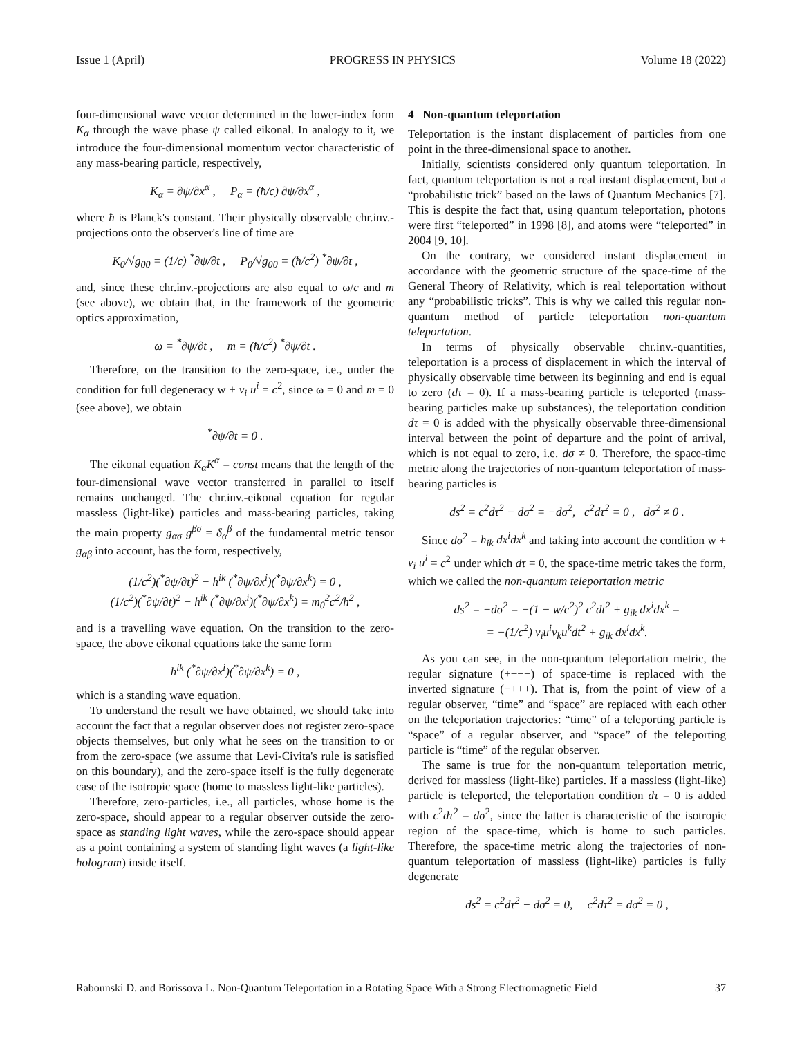Issue 1 (April) PROGRESS IN PHYSICS Volume 18 (2022)
four-dimensional wave vector determined in the lower-index form K<sub>α</sub> through the wave phase ψ called eikonal. In analogy to it, we introduce the four-dimensional momentum vector characteristic of any mass-bearing particle, respectively,
K<sub>α</sub> = ∂ψ/∂x<sup>α</sup> , P<sub>α</sub> = (ħ/c) ∂ψ/∂x<sup>α</sup> ,
where ħ is Planck's constant. Their physically observable chr.inv.-projections onto the observer's line of time are
K<sub>0</sub>/√g<sub>00</sub> = (1/c) <sup>*</sup>∂ψ/∂t , P<sub>0</sub>/√g<sub>00</sub> = (ħ/c<sup>2</sup>) <sup>*</sup>∂ψ/∂t ,
and, since these chr.inv.-projections are also equal to ω/c and m (see above), we obtain that, in the framework of the geometric optics approximation,
ω = <sup>*</sup>∂ψ/∂t , m = (ħ/c<sup>2</sup>) <sup>*</sup>∂ψ/∂t .
Therefore, on the transition to the zero-space, i.e., under the condition for full degeneracy w + v<sub>i</sub> u<sup>i</sup> = c<sup>2</sup>, since ω = 0 and m = 0 (see above), we obtain
<sup>*</sup>∂ψ/∂t = 0 .
The eikonal equation K<sub>α</sub>K<sup>α</sup> = const means that the length of the four-dimensional wave vector transferred in parallel to itself remains unchanged. The chr.inv.-eikonal equation for regular massless (light-like) particles and mass-bearing particles, taking the main property g<sub>ασ</sub> g<sup>βσ</sup> = δ<sub>α</sub><sup>β</sup> of the fundamental metric tensor g<sub>αβ</sub> into account, has the form, respectively,
(1/c<sup>2</sup>)(<sup>*</sup>∂ψ/∂t)<sup>2</sup> − h<sup>ik</sup> (<sup>*</sup>∂ψ/∂x<sup>i</sup>)(<sup>*</sup>∂ψ/∂x<sup>k</sup>) = 0 ,
(1/c<sup>2</sup>)(<sup>*</sup>∂ψ/∂t)<sup>2</sup> − h<sup>ik</sup> (<sup>*</sup>∂ψ/∂x<sup>i</sup>)(<sup>*</sup>∂ψ/∂x<sup>k</sup>) = m<sub>0</sub><sup>2</sup>c<sup>2</sup>/ħ<sup>2</sup> ,
and is a travelling wave equation. On the transition to the zero-space, the above eikonal equations take the same form
h<sup>ik</sup> (<sup>*</sup>∂ψ/∂x<sup>i</sup>)(<sup>*</sup>∂ψ/∂x<sup>k</sup>) = 0 ,
which is a standing wave equation.
To understand the result we have obtained, we should take into account the fact that a regular observer does not register zero-space objects themselves, but only what he sees on the transition to or from the zero-space (we assume that Levi-Civita's rule is satisfied on this boundary), and the zero-space itself is the fully degenerate case of the isotropic space (home to massless light-like particles).
Therefore, zero-particles, i.e., all particles, whose home is the zero-space, should appear to a regular observer outside the zero-space as standing light waves, while the zero-space should appear as a point containing a system of standing light waves (a light-like hologram) inside itself.
4 Non-quantum teleportation
Teleportation is the instant displacement of particles from one point in the three-dimensional space to another.
Initially, scientists considered only quantum teleportation. In fact, quantum teleportation is not a real instant displacement, but a “probabilistic trick” based on the laws of Quantum Mechanics [7]. This is despite the fact that, using quantum teleportation, photons were first “teleported” in 1998 [8], and atoms were “teleported” in 2004 [9, 10].
On the contrary, we considered instant displacement in accordance with the geometric structure of the space-time of the General Theory of Relativity, which is real teleportation without any “probabilistic tricks”. This is why we called this regular non-quantum method of particle teleportation non-quantum teleportation.
In terms of physically observable chr.inv.-quantities, teleportation is a process of displacement in which the interval of physically observable time between its beginning and end is equal to zero (dτ = 0). If a mass-bearing particle is teleported (mass-bearing particles make up substances), the teleportation condition dτ = 0 is added with the physically observable three-dimensional interval between the point of departure and the point of arrival, which is not equal to zero, i.e. dσ ≠ 0. Therefore, the space-time metric along the trajectories of non-quantum teleportation of mass-bearing particles is
ds<sup>2</sup> = c<sup>2</sup>dτ<sup>2</sup> − dσ<sup>2</sup> = −dσ<sup>2</sup>, c<sup>2</sup>dτ<sup>2</sup> = 0 , dσ<sup>2</sup> ≠ 0 .
Since dσ<sup>2</sup> = h<sub>ik</sub> dx<sup>i</sup>dx<sup>k</sup> and taking into account the condition w + v<sub>i</sub> u<sup>i</sup> = c<sup>2</sup> under which dτ = 0, the space-time metric takes the form, which we called the non-quantum teleportation metric
ds<sup>2</sup> = −dσ<sup>2</sup> = −(1 − w/c<sup>2</sup>)<sup>2</sup> c<sup>2</sup>dt<sup>2</sup> + g<sub>ik</sub> dx<sup>i</sup>dx<sup>k</sup> =
= −(1/c<sup>2</sup>) v<sub>i</sub>u<sup>i</sup>v<sub>k</sub>u<sup>k</sup>dt<sup>2</sup> + g<sub>ik</sub> dx<sup>i</sup>dx<sup>k</sup>.
As you can see, in the non-quantum teleportation metric, the regular signature (+−−−) of space-time is replaced with the inverted signature (−+++). That is, from the point of view of a regular observer, “time” and “space” are replaced with each other on the teleportation trajectories: “time” of a teleporting particle is “space” of a regular observer, and “space” of the teleporting particle is “time” of the regular observer.
The same is true for the non-quantum teleportation metric, derived for massless (light-like) particles. If a massless (light-like) particle is teleported, the teleportation condition dτ = 0 is added with c<sup>2</sup>dτ<sup>2</sup> = dσ<sup>2</sup>, since the latter is characteristic of the isotropic region of the space-time, which is home to such particles. Therefore, the space-time metric along the trajectories of non-quantum teleportation of massless (light-like) particles is fully degenerate
ds<sup>2</sup> = c<sup>2</sup>dτ<sup>2</sup> − dσ<sup>2</sup> = 0, c<sup>2</sup>dτ<sup>2</sup> = dσ<sup>2</sup> = 0 ,
Rabounski D. and Borissova L. Non-Quantum Teleportation in a Rotating Space With a Strong Electromagnetic Field 37